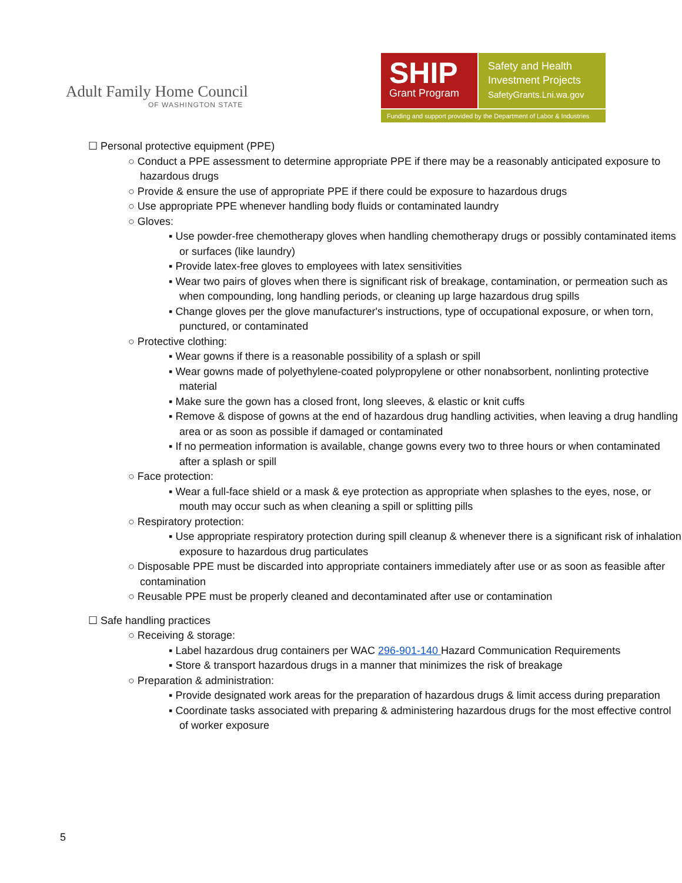Adult Family Home Council
OF WASHINGTON STATE
SHIP
Grant Program
Safety and Health
Investment Projects
SafetyGrants.Lni.wa.gov
Funding and support provided by the Department of Labor & Industries
☐ Personal protective equipment (PPE)
○ Conduct a PPE assessment to determine appropriate PPE if there may be a reasonably anticipated exposure to hazardous drugs
○ Provide & ensure the use of appropriate PPE if there could be exposure to hazardous drugs
○ Use appropriate PPE whenever handling body fluids or contaminated laundry
○ Gloves:
▪ Use powder-free chemotherapy gloves when handling chemotherapy drugs or possibly contaminated items or surfaces (like laundry)
▪ Provide latex-free gloves to employees with latex sensitivities
▪ Wear two pairs of gloves when there is significant risk of breakage, contamination, or permeation such as when compounding, long handling periods, or cleaning up large hazardous drug spills
▪ Change gloves per the glove manufacturer's instructions, type of occupational exposure, or when torn, punctured, or contaminated
○ Protective clothing:
▪ Wear gowns if there is a reasonable possibility of a splash or spill
▪ Wear gowns made of polyethylene-coated polypropylene or other nonabsorbent, nonlinting protective material
▪ Make sure the gown has a closed front, long sleeves, & elastic or knit cuffs
▪ Remove & dispose of gowns at the end of hazardous drug handling activities, when leaving a drug handling area or as soon as possible if damaged or contaminated
▪ If no permeation information is available, change gowns every two to three hours or when contaminated after a splash or spill
○ Face protection:
▪ Wear a full-face shield or a mask & eye protection as appropriate when splashes to the eyes, nose, or mouth may occur such as when cleaning a spill or splitting pills
○ Respiratory protection:
▪ Use appropriate respiratory protection during spill cleanup & whenever there is a significant risk of inhalation exposure to hazardous drug particulates
○ Disposable PPE must be discarded into appropriate containers immediately after use or as soon as feasible after contamination
○ Reusable PPE must be properly cleaned and decontaminated after use or contamination
☐ Safe handling practices
○ Receiving & storage:
▪ Label hazardous drug containers per WAC 296-901-140 Hazard Communication Requirements
▪ Store & transport hazardous drugs in a manner that minimizes the risk of breakage
○ Preparation & administration:
▪ Provide designated work areas for the preparation of hazardous drugs & limit access during preparation
▪ Coordinate tasks associated with preparing & administering hazardous drugs for the most effective control of worker exposure
5